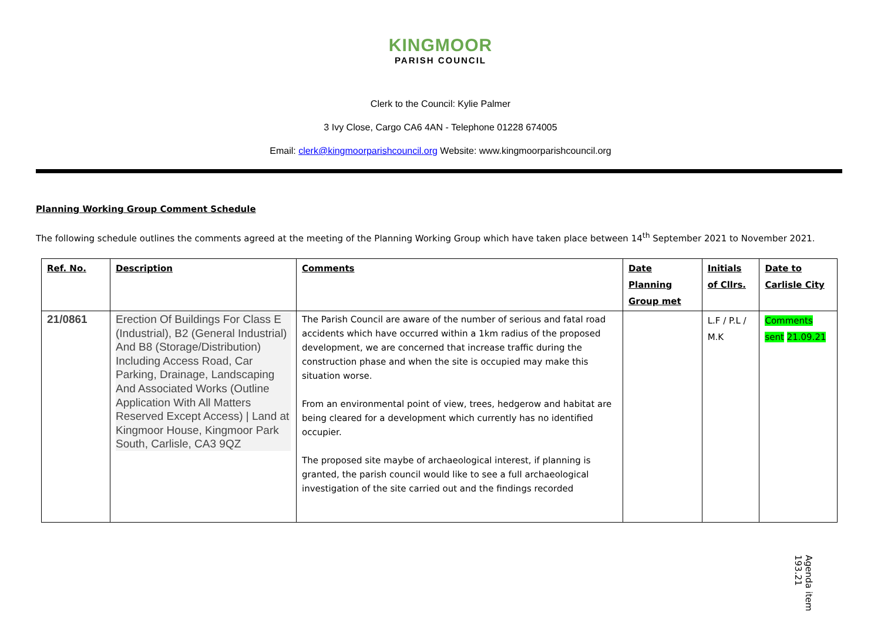KINGMOOR PARISH COUNCIL
Clerk to the Council: Kylie Palmer
3 Ivy Close, Cargo CA6 4AN - Telephone 01228 674005
Email: clerk@kingmoorparishcouncil.org Website: www.kingmoorparishcouncil.org
Planning Working Group Comment Schedule
The following schedule outlines the comments agreed at the meeting of the Planning Working Group which have taken place between 14<sup>th</sup> September 2021 to November 2021.
| Ref. No. | Description | Comments | Date Planning Group met | Initials of Cllrs. | Date to Carlisle City |
| --- | --- | --- | --- | --- | --- |
| 21/0861 | Erection Of Buildings For Class E (Industrial), B2 (General Industrial) And B8 (Storage/Distribution) Including Access Road, Car Parking, Drainage, Landscaping And Associated Works (Outline Application With All Matters Reserved Except Access) / Land at Kingmoor House, Kingmoor Park South, Carlisle, CA3 9QZ | The Parish Council are aware of the number of serious and fatal road accidents which have occurred within a 1km radius of the proposed development, we are concerned that increase traffic during the construction phase and when the site is occupied may make this situation worse. From an environmental point of view, trees, hedgerow and habitat are being cleared for a development which currently has no identified occupier. The proposed site maybe of archaeological interest, if planning is granted, the parish council would like to see a full archaeological investigation of the site carried out and the findings recorded | | L.F / P.L / M.K | Comments sent 21.09.21 |
Agenda item 193.21